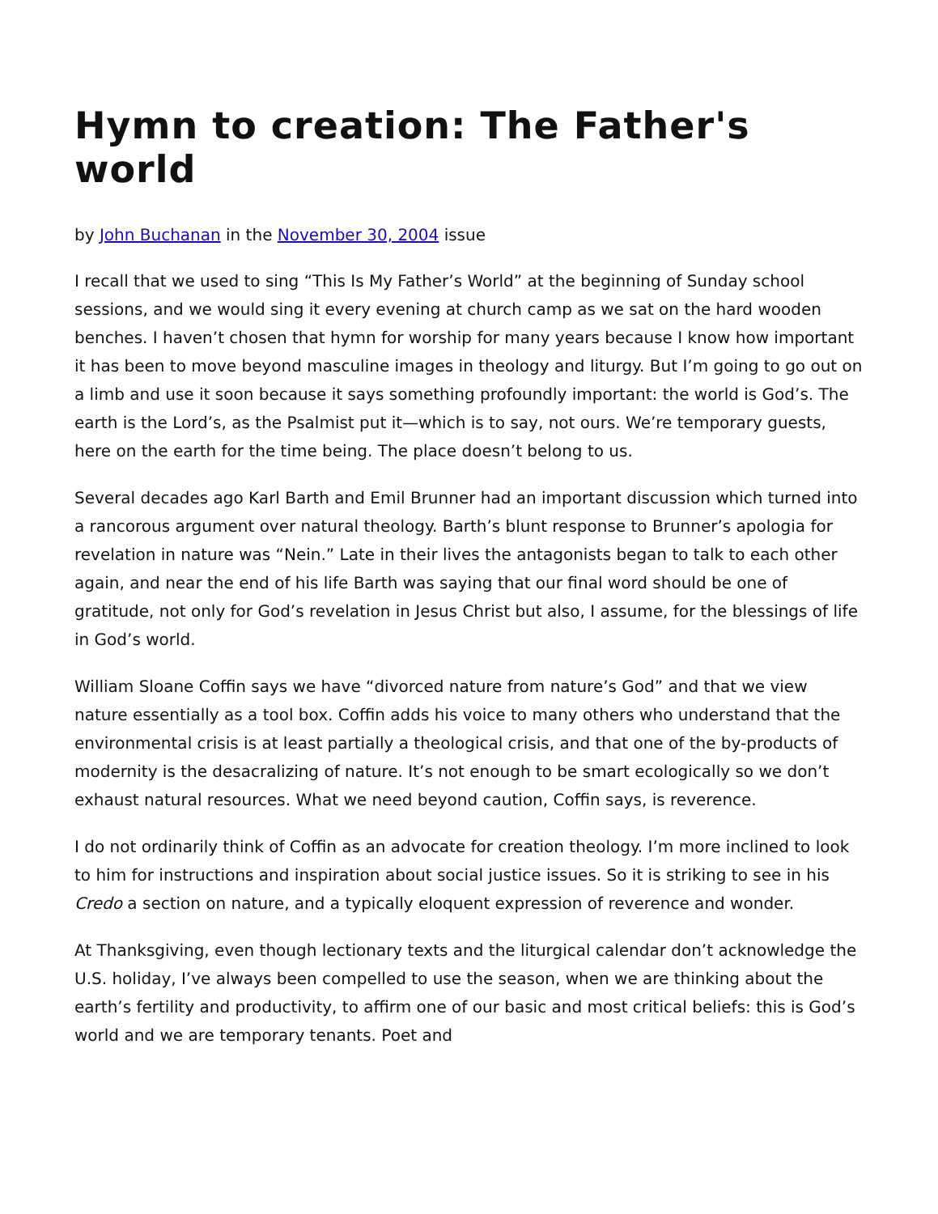Hymn to creation: The Father's world
by John Buchanan in the November 30, 2004 issue
I recall that we used to sing “This Is My Father’s World” at the beginning of Sunday school sessions, and we would sing it every evening at church camp as we sat on the hard wooden benches. I haven’t chosen that hymn for worship for many years because I know how important it has been to move beyond masculine images in theology and liturgy. But I’m going to go out on a limb and use it soon because it says something profoundly important: the world is God’s. The earth is the Lord’s, as the Psalmist put it—which is to say, not ours. We’re temporary guests, here on the earth for the time being. The place doesn’t belong to us.
Several decades ago Karl Barth and Emil Brunner had an important discussion which turned into a rancorous argument over natural theology. Barth’s blunt response to Brunner’s apologia for revelation in nature was “Nein.” Late in their lives the antagonists began to talk to each other again, and near the end of his life Barth was saying that our final word should be one of gratitude, not only for God’s revelation in Jesus Christ but also, I assume, for the blessings of life in God’s world.
William Sloane Coffin says we have “divorced nature from nature’s God” and that we view nature essentially as a tool box. Coffin adds his voice to many others who understand that the environmental crisis is at least partially a theological crisis, and that one of the by-products of modernity is the desacralizing of nature. It’s not enough to be smart ecologically so we don’t exhaust natural resources. What we need beyond caution, Coffin says, is reverence.
I do not ordinarily think of Coffin as an advocate for creation theology. I’m more inclined to look to him for instructions and inspiration about social justice issues. So it is striking to see in his Credo a section on nature, and a typically eloquent expression of reverence and wonder.
At Thanksgiving, even though lectionary texts and the liturgical calendar don’t acknowledge the U.S. holiday, I’ve always been compelled to use the season, when we are thinking about the earth’s fertility and productivity, to affirm one of our basic and most critical beliefs: this is God’s world and we are temporary tenants. Poet and